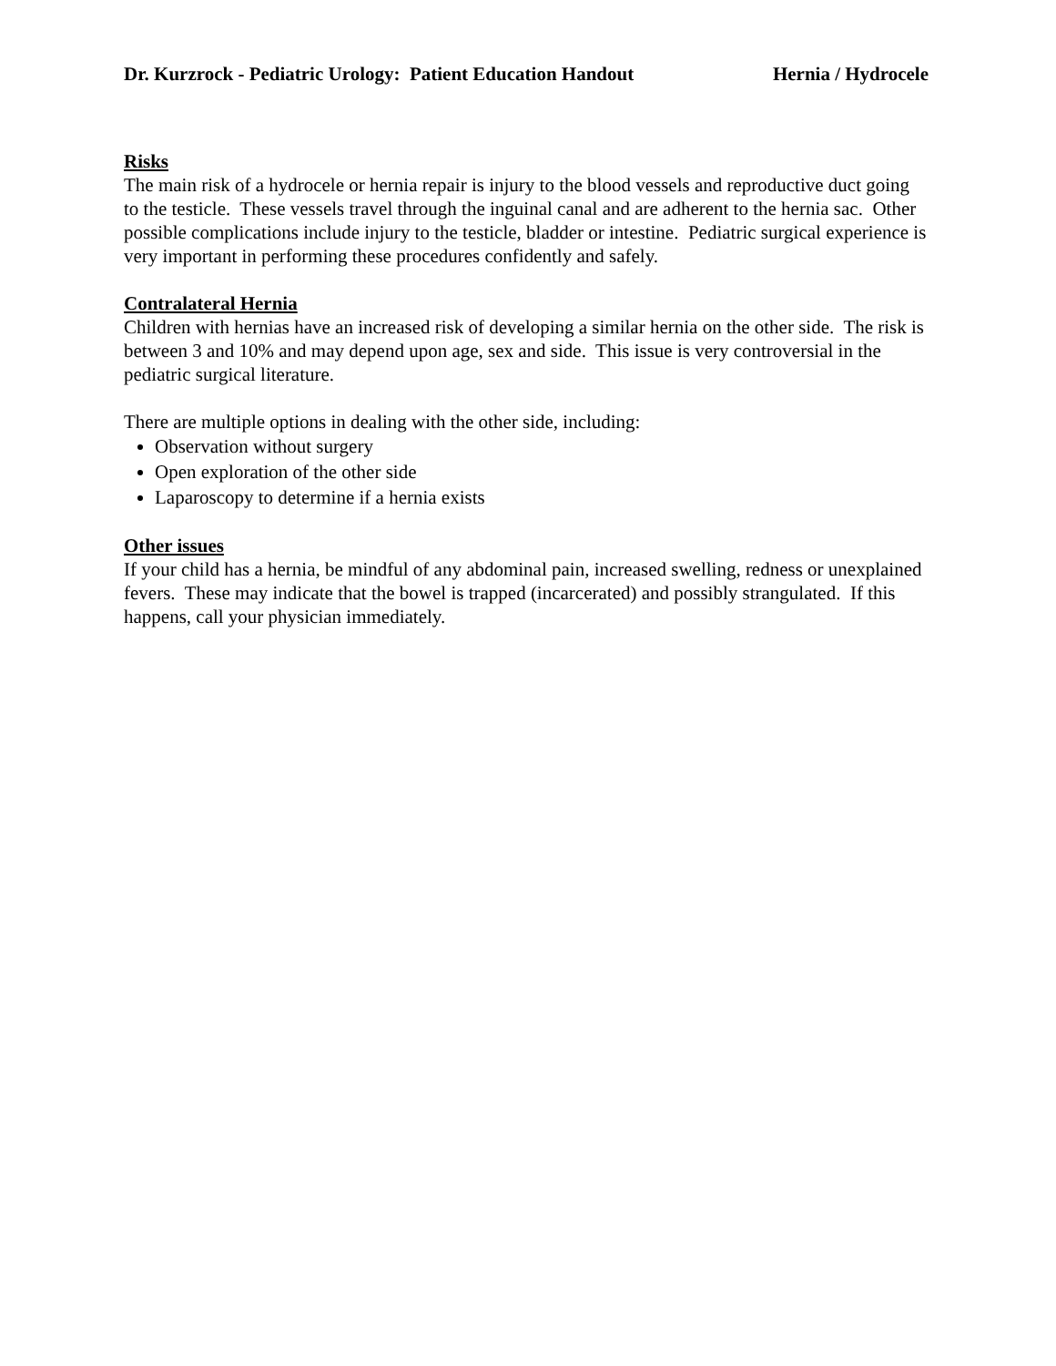Dr. Kurzrock - Pediatric Urology: Patient Education Handout Hernia / Hydrocele
Risks
The main risk of a hydrocele or hernia repair is injury to the blood vessels and reproductive duct going to the testicle. These vessels travel through the inguinal canal and are adherent to the hernia sac. Other possible complications include injury to the testicle, bladder or intestine. Pediatric surgical experience is very important in performing these procedures confidently and safely.
Contralateral Hernia
Children with hernias have an increased risk of developing a similar hernia on the other side. The risk is between 3 and 10% and may depend upon age, sex and side. This issue is very controversial in the pediatric surgical literature.
There are multiple options in dealing with the other side, including:
Observation without surgery
Open exploration of the other side
Laparoscopy to determine if a hernia exists
Other issues
If your child has a hernia, be mindful of any abdominal pain, increased swelling, redness or unexplained fevers. These may indicate that the bowel is trapped (incarcerated) and possibly strangulated. If this happens, call your physician immediately.